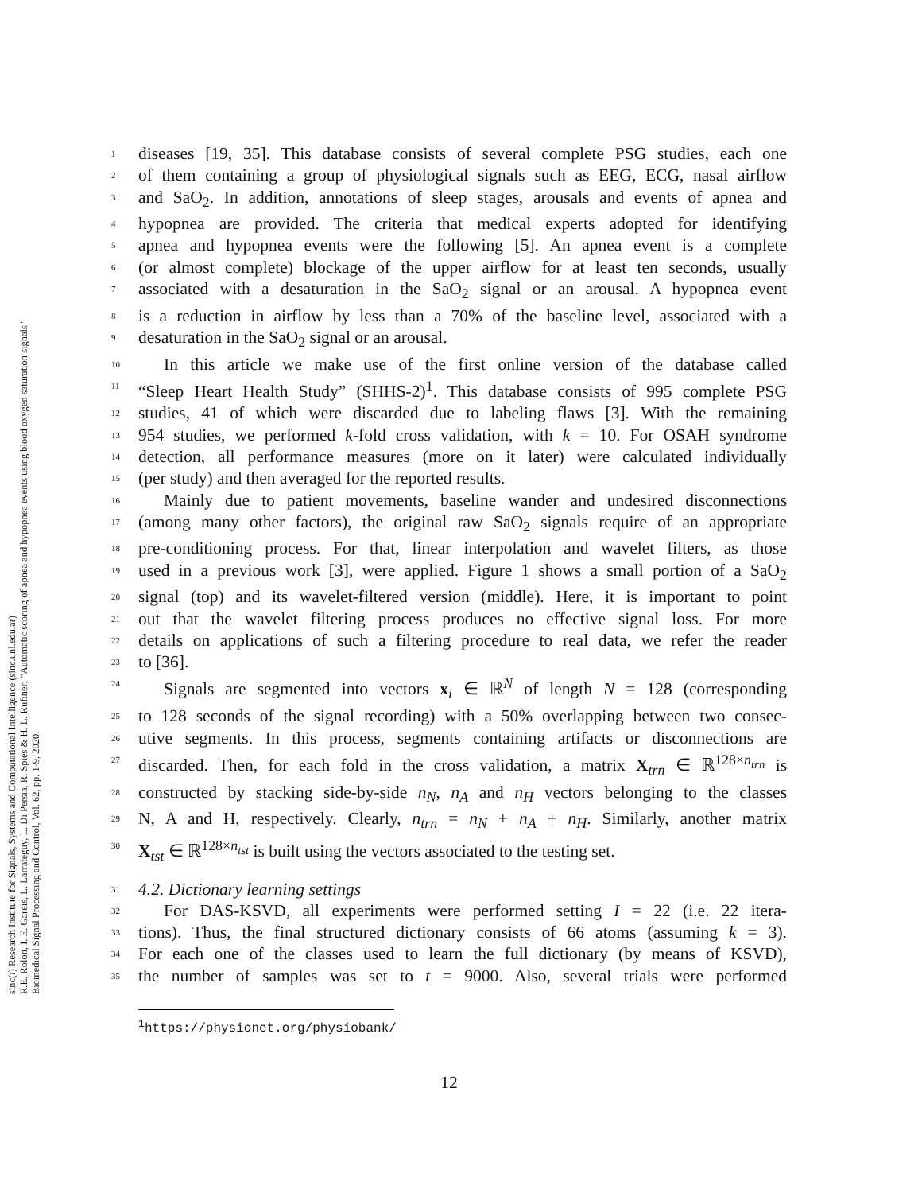sinc(i) Research Institute for Signals, Systems and Computational Intelligence (sinc.unl.edu.ar)
R.E. Rolon, I. E. Gareis, L. Larrateguy, L. Di Persia, R. Spies & H. L. Rufiner; "Automatic scoring of apnea and hypopnea events using blood oxygen saturation signals"
Biomedical Signal Processing and Control, Vol. 62, pp. 1-9, 2020.
1 diseases [19, 35]. This database consists of several complete PSG studies, each one
2 of them containing a group of physiological signals such as EEG, ECG, nasal airflow
3 and SaO<sub>2</sub>. In addition, annotations of sleep stages, arousals and events of apnea and
4 hypopnea are provided. The criteria that medical experts adopted for identifying
5 apnea and hypopnea events were the following [5]. An apnea event is a complete
6 (or almost complete) blockage of the upper airflow for at least ten seconds, usually
7 associated with a desaturation in the SaO<sub>2</sub> signal or an arousal. A hypopnea event
8 is a reduction in airflow by less than a 70% of the baseline level, associated with a
9 desaturation in the SaO<sub>2</sub> signal or an arousal.
10 In this article we make use of the first online version of the database called
11 “Sleep Heart Health Study” (SHHS-2)<sup>1</sup>. This database consists of 995 complete PSG
12 studies, 41 of which were discarded due to labeling flaws [3]. With the remaining
13 954 studies, we performed k-fold cross validation, with k = 10. For OSAH syndrome
14 detection, all performance measures (more on it later) were calculated individually
15 (per study) and then averaged for the reported results.
16 Mainly due to patient movements, baseline wander and undesired disconnections
17 (among many other factors), the original raw SaO<sub>2</sub> signals require of an appropriate
18 pre-conditioning process. For that, linear interpolation and wavelet filters, as those
19 used in a previous work [3], were applied. Figure 1 shows a small portion of a SaO<sub>2</sub>
20 signal (top) and its wavelet-filtered version (middle). Here, it is important to point
21 out that the wavelet filtering process produces no effective signal loss. For more
22 details on applications of such a filtering procedure to real data, we refer the reader
23 to [36].
24 Signals are segmented into vectors x<sub>i</sub> ∈ ℝ<sup>N</sup> of length N = 128 (corresponding
25 to 128 seconds of the signal recording) with a 50% overlapping between two consec-
26 utive segments. In this process, segments containing artifacts or disconnections are
27 discarded. Then, for each fold in the cross validation, a matrix X<sub>trn</sub> ∈ ℝ<sup>128×n<sub>trn</sub></sup> is
28 constructed by stacking side-by-side n<sub>N</sub>, n<sub>A</sub> and n<sub>H</sub> vectors belonging to the classes
29 N, A and H, respectively. Clearly, n<sub>trn</sub> = n<sub>N</sub> + n<sub>A</sub> + n<sub>H</sub>. Similarly, another matrix
30 X<sub>tst</sub> ∈ ℝ<sup>128×n<sub>tst</sub></sup> is built using the vectors associated to the testing set.
31 4.2. Dictionary learning settings
32 For DAS-KSVD, all experiments were performed setting I = 22 (i.e. 22 itera-
33 tions). Thus, the final structured dictionary consists of 66 atoms (assuming k = 3).
34 For each one of the classes used to learn the full dictionary (by means of KSVD),
35 the number of samples was set to t = 9000. Also, several trials were performed
<sup>1</sup> https://physionet.org/physiobank/
12